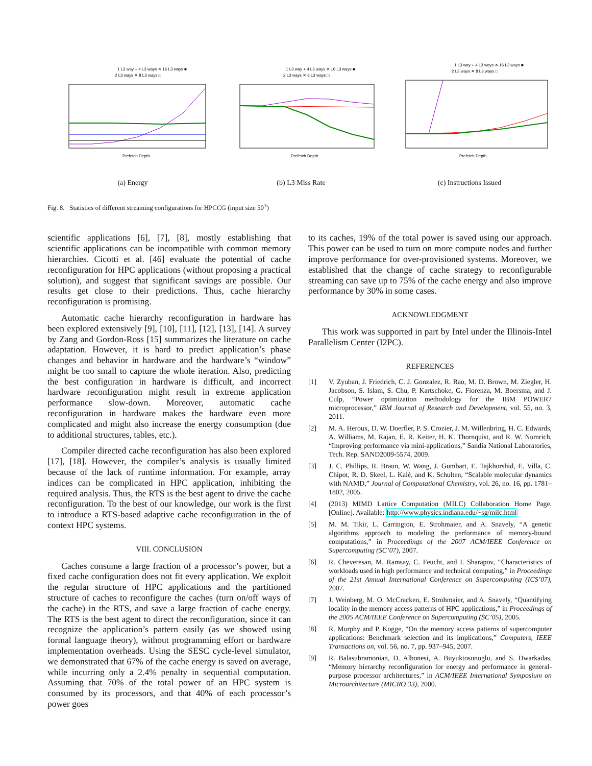1 L3 way + 4 L3 ways ✕ 16 L3 ways ■
2 L3 ways ✕ 8 L3 ways □
Prefetch Depth
(a) Energy
1 L3 way + 4 L3 ways ✕ 16 L3 ways ■
2 L3 ways ✕ 8 L3 ways □
Prefetch Depth
(b) L3 Miss Rate
1 L3 way + 4 L3 ways ✕ 16 L3 ways ■
2 L3 ways ✕ 8 L3 ways □
Prefetch Depth
(c) Instructions Issued
Fig. 8. Statistics of different streaming configurations for HPCCG (input size 50<sup>3</sup>)
scientific applications [6], [7], [8], mostly establishing that scientific applications can be incompatible with common memory hierarchies. Cicotti et al. [46] evaluate the potential of cache reconfiguration for HPC applications (without proposing a practical solution), and suggest that significant savings are possible. Our results get close to their predictions. Thus, cache hierarchy reconfiguration is promising.
Automatic cache hierarchy reconfiguration in hardware has been explored extensively [9], [10], [11], [12], [13], [14]. A survey by Zang and Gordon-Ross [15] summarizes the literature on cache adaptation. However, it is hard to predict application’s phase changes and behavior in hardware and the hardware’s “window” might be too small to capture the whole iteration. Also, predicting the best configuration in hardware is difficult, and incorrect hardware reconfiguration might result in extreme application performance slow-down. Moreover, automatic cache reconfiguration in hardware makes the hardware even more complicated and might also increase the energy consumption (due to additional structures, tables, etc.).
Compiler directed cache reconfiguration has also been explored [17], [18]. However, the compiler’s analysis is usually limited because of the lack of runtime information. For example, array indices can be complicated in HPC application, inhibiting the required analysis. Thus, the RTS is the best agent to drive the cache reconfiguration. To the best of our knowledge, our work is the first to introduce a RTS-based adaptive cache reconfiguration in the of context HPC systems.
VIII. CONCLUSION
Caches consume a large fraction of a processor’s power, but a fixed cache configuration does not fit every application. We exploit the regular structure of HPC applications and the partitioned structure of caches to reconfigure the caches (turn on/off ways of the cache) in the RTS, and save a large fraction of cache energy. The RTS is the best agent to direct the reconfiguration, since it can recognize the application’s pattern easily (as we showed using formal language theory), without programming effort or hardware implementation overheads. Using the SESC cycle-level simulator, we demonstrated that 67% of the cache energy is saved on average, while incurring only a 2.4% penalty in sequential computation. Assuming that 70% of the total power of an HPC system is consumed by its processors, and that 40% of each processor’s power goes
to its caches, 19% of the total power is saved using our approach. This power can be used to turn on more compute nodes and further improve performance for over-provisioned systems. Moreover, we established that the change of cache strategy to reconfigurable streaming can save up to 75% of the cache energy and also improve performance by 30% in some cases.
ACKNOWLEDGMENT
This work was supported in part by Intel under the Illinois-Intel Parallelism Center (I2PC).
REFERENCES
[1] V. Zyuban, J. Friedrich, C. J. Gonzalez, R. Rao, M. D. Brown, M. Ziegler, H. Jacobson, S. Islam, S. Chu, P. Kartschoke, G. Fiorenza, M. Boersma, and J. Culp, “Power optimization methodology for the IBM POWER7 microprocessor,” IBM Journal of Research and Development, vol. 55, no. 3, 2011.
[2] M. A. Heroux, D. W. Doerfler, P. S. Crozier, J. M. Willenbring, H. C. Edwards, A. Williams, M. Rajan, E. R. Keiter, H. K. Thornquist, and R. W. Numrich, “Improving performance via mini-applications,” Sandia National Laboratories, Tech. Rep. SAND2009-5574, 2009.
[3] J. C. Phillips, R. Braun, W. Wang, J. Gumbart, E. Tajkhorshid, E. Villa, C. Chipot, R. D. Skeel, L. Kalé, and K. Schulten, “Scalable molecular dynamics with NAMD,” Journal of Computational Chemistry, vol. 26, no. 16, pp. 1781–1802, 2005.
[4] (2013) MIMD Lattice Computation (MILC) Collaboration Home Page. [Online]. Available: http://www.physics.indiana.edu/~sg/milc.html
[5] M. M. Tikir, L. Carrington, E. Strohmaier, and A. Snavely, “A genetic algorithms approach to modeling the performance of memory-bound computations,” in Proceedings of the 2007 ACM/IEEE Conference on Supercomputing (SC’07), 2007.
[6] R. Cheveresan, M. Ramsay, C. Feucht, and I. Sharapov, “Characteristics of workloads used in high performance and technical computing,” in Proceedings of the 21st Annual International Conference on Supercomputing (ICS’07), 2007.
[7] J. Weinberg, M. O. McCracken, E. Strohmaier, and A. Snavely, “Quantifying locality in the memory access patterns of HPC applications,” in Proceedings of the 2005 ACM/IEEE Conference on Supercomputing (SC’05), 2005.
[8] R. Murphy and P. Kogge, “On the memory access patterns of supercomputer applications: Benchmark selection and its implications,” Computers, IEEE Transactions on, vol. 56, no. 7, pp. 937–945, 2007.
[9] R. Balasubramonian, D. Albonesi, A. Buyuktosunoglu, and S. Dwarkadas, “Memory hierarchy reconfiguration for energy and performance in general-purpose processor architectures,” in ACM/IEEE International Symposium on Microarchitecture (MICRO 33), 2000.